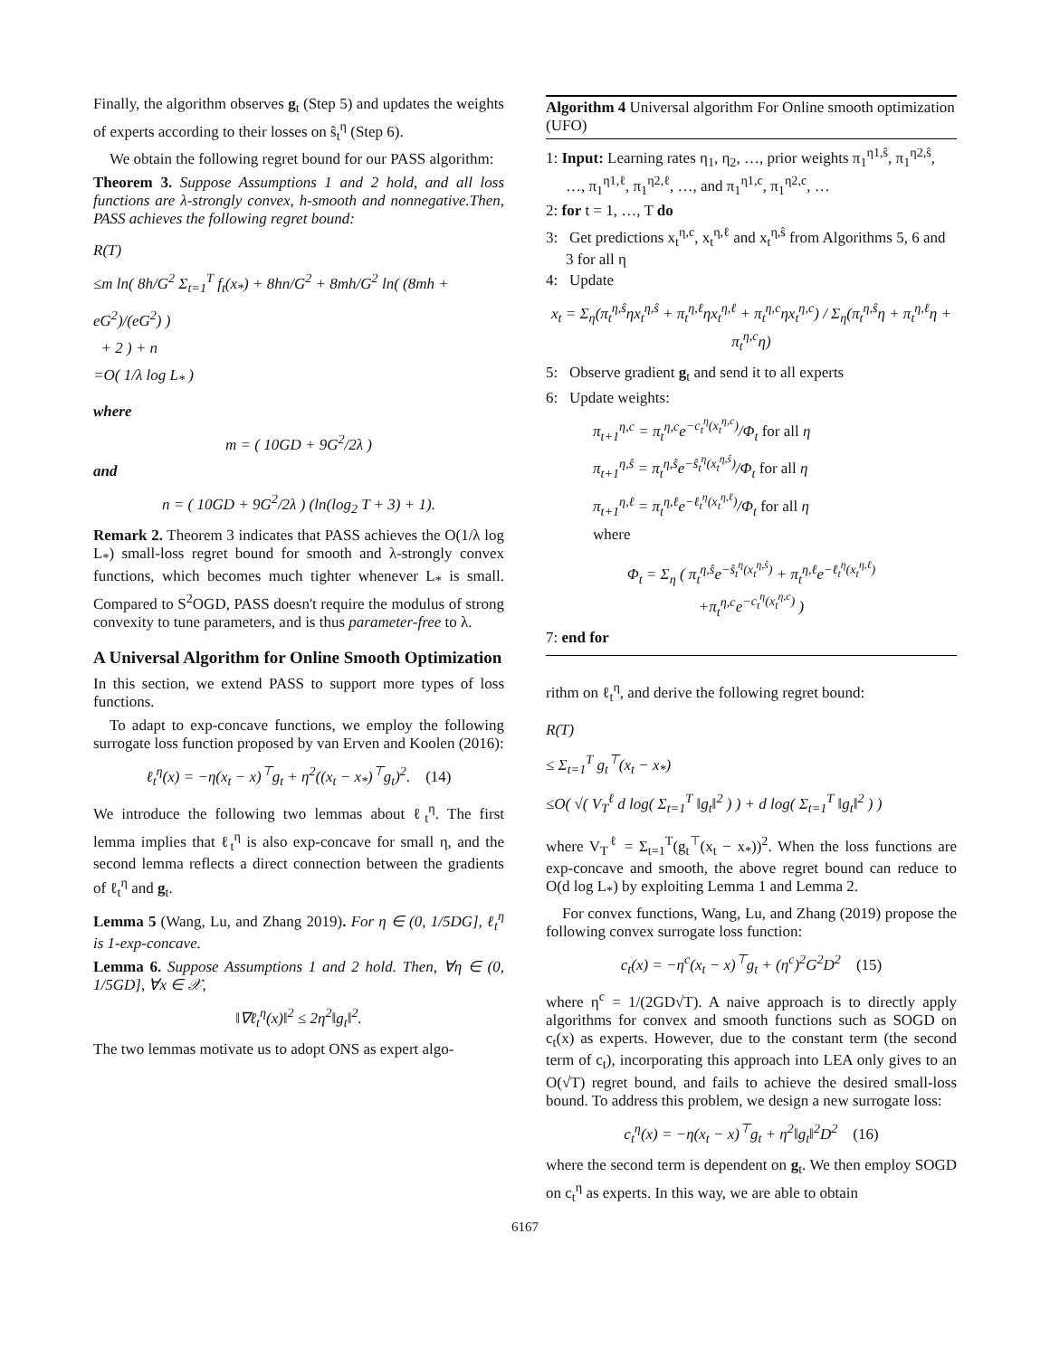Finally, the algorithm observes g<sub>t</sub> (Step 5) and updates the weights of experts according to their losses on ŝ<sub>t</sub><sup>η</sup> (Step 6).
We obtain the following regret bound for our PASS algorithm:
Theorem 3. Suppose Assumptions 1 and 2 hold, and all loss functions are λ-strongly convex, h-smooth and nonnegative.Then, PASS achieves the following regret bound:
R(T)
≤m ln( 8h/G<sup>2</sup> Σ<sub>t=1</sub><sup>T</sup> f<sub>t</sub>(x<sub>*</sub>) + 8hn/G<sup>2</sup> + 8mh/G<sup>2</sup> ln( (8mh + eG<sup>2</sup>)/(eG<sup>2</sup>) )
+ 2 ) + n
=O( 1/λ log L<sub>*</sub> )
where
m = ( 10GD + 9G<sup>2</sup>/2λ )
and
n = ( 10GD + 9G<sup>2</sup>/2λ ) (ln(log<sub>2</sub> T + 3) + 1).
Remark 2. Theorem 3 indicates that PASS achieves the O(1/λ log L<sub>*</sub>) small-loss regret bound for smooth and λ-strongly convex functions, which becomes much tighter whenever L<sub>*</sub> is small. Compared to S<sup>2</sup>OGD, PASS doesn't require the modulus of strong convexity to tune parameters, and is thus parameter-free to λ.
A Universal Algorithm for Online Smooth Optimization
In this section, we extend PASS to support more types of loss functions.
To adapt to exp-concave functions, we employ the following surrogate loss function proposed by van Erven and Koolen (2016):
ℓ<sub>t</sub><sup>η</sup>(x) = −η(x<sub>t</sub> − x)<sup>⊤</sup>g<sub>t</sub> + η<sup>2</sup>((x<sub>t</sub> − x<sub>*</sub>)<sup>⊤</sup>g<sub>t</sub>)<sup>2</sup>. (14)
We introduce the following two lemmas about ℓ<sub>t</sub><sup>η</sup>. The first lemma implies that ℓ<sub>t</sub><sup>η</sup> is also exp-concave for small η, and the second lemma reflects a direct connection between the gradients of ℓ<sub>t</sub><sup>η</sup> and g<sub>t</sub>.
Lemma 5 (Wang, Lu, and Zhang 2019). For η ∈ (0, 1/5DG], ℓ<sub>t</sub><sup>η</sup> is 1-exp-concave.
Lemma 6. Suppose Assumptions 1 and 2 hold. Then, ∀η ∈ (0, 1/5GD], ∀x ∈ 𝒳,
‖∇ℓ<sub>t</sub><sup>η</sup>(x)‖<sup>2</sup> ≤ 2η<sup>2</sup>‖g<sub>t</sub>‖<sup>2</sup>.
The two lemmas motivate us to adopt ONS as expert algo-
Algorithm 4 Universal algorithm For Online smooth optimization (UFO)
1: Input: Learning rates η<sub>1</sub>, η<sub>2</sub>, …, prior weights π<sub>1</sub><sup>η1,ŝ</sup>, π<sub>1</sub><sup>η2,ŝ</sup>, …, π<sub>1</sub><sup>η1,ℓ</sup>, π<sub>1</sub><sup>η2,ℓ</sup>, …, and π<sub>1</sub><sup>η1,c</sup>, π<sub>1</sub><sup>η2,c</sup>, …
2: for t = 1, …, T do
3: Get predictions x<sub>t</sub><sup>η,c</sup>, x<sub>t</sub><sup>η,ℓ</sup> and x<sub>t</sub><sup>η,ŝ</sup> from Algorithms 5, 6 and 3 for all η
4: Update
x<sub>t</sub> = Σ<sub>η</sub>(π<sub>t</sub><sup>η,ŝ</sup>ηx<sub>t</sub><sup>η,ŝ</sup> + π<sub>t</sub><sup>η,ℓ</sup>ηx<sub>t</sub><sup>η,ℓ</sup> + π<sub>t</sub><sup>η,c</sup>ηx<sub>t</sub><sup>η,c</sup>) / Σ<sub>η</sub>(π<sub>t</sub><sup>η,ŝ</sup>η + π<sub>t</sub><sup>η,ℓ</sup>η + π<sub>t</sub><sup>η,c</sup>η)
5: Observe gradient g<sub>t</sub> and send it to all experts
6: Update weights:
π<sub>t+1</sub><sup>η,c</sup> = π<sub>t</sub><sup>η,c</sup>e<sup>−c<sub>t</sub><sup>η</sup>(x<sub>t</sub><sup>η,c</sup>)</sup>/Φ<sub>t</sub> for all η
π<sub>t+1</sub><sup>η,ŝ</sup> = π<sub>t</sub><sup>η,ŝ</sup>e<sup>−ŝ<sub>t</sub><sup>η</sup>(x<sub>t</sub><sup>η,ŝ</sup>)</sup>/Φ<sub>t</sub> for all η
π<sub>t+1</sub><sup>η,ℓ</sup> = π<sub>t</sub><sup>η,ℓ</sup>e<sup>−ℓ<sub>t</sub><sup>η</sup>(x<sub>t</sub><sup>η,ℓ</sup>)</sup>/Φ<sub>t</sub> for all η
where
Φ<sub>t</sub> = Σ<sub>η</sub> ( π<sub>t</sub><sup>η,ŝ</sup>e<sup>−ŝ<sub>t</sub><sup>η</sup>(x<sub>t</sub><sup>η,ŝ</sup>)</sup> + π<sub>t</sub><sup>η,ℓ</sup>e<sup>−ℓ<sub>t</sub><sup>η</sup>(x<sub>t</sub><sup>η,ℓ</sup>)</sup>
+π<sub>t</sub><sup>η,c</sup>e<sup>−c<sub>t</sub><sup>η</sup>(x<sub>t</sub><sup>η,c</sup>)</sup> )
7: end for
rithm on ℓ<sub>t</sub><sup>η</sup>, and derive the following regret bound:
R(T)
≤ Σ<sub>t=1</sub><sup>T</sup> g<sub>t</sub><sup>⊤</sup>(x<sub>t</sub> − x<sub>*</sub>)
≤O( √( V<sub>T</sub><sup>ℓ</sup> d log( Σ<sub>t=1</sub><sup>T</sup> ‖g<sub>t</sub>‖<sup>2</sup> ) ) + d log( Σ<sub>t=1</sub><sup>T</sup> ‖g<sub>t</sub>‖<sup>2</sup> ) )
where V<sub>T</sub><sup>ℓ</sup> = Σ<sub>t=1</sub><sup>T</sup>(g<sub>t</sub><sup>⊤</sup>(x<sub>t</sub> − x<sub>*</sub>))<sup>2</sup>. When the loss functions are exp-concave and smooth, the above regret bound can reduce to O(d log L<sub>*</sub>) by exploiting Lemma 1 and Lemma 2.
For convex functions, Wang, Lu, and Zhang (2019) propose the following convex surrogate loss function:
c<sub>t</sub>(x) = −η<sup>c</sup>(x<sub>t</sub> − x)<sup>⊤</sup>g<sub>t</sub> + (η<sup>c</sup>)<sup>2</sup>G<sup>2</sup>D<sup>2</sup> (15)
where η<sup>c</sup> = 1/(2GD√T). A naive approach is to directly apply algorithms for convex and smooth functions such as SOGD on c<sub>t</sub>(x) as experts. However, due to the constant term (the second term of c<sub>t</sub>), incorporating this approach into LEA only gives to an O(√T) regret bound, and fails to achieve the desired small-loss bound. To address this problem, we design a new surrogate loss:
c<sub>t</sub><sup>η</sup>(x) = −η(x<sub>t</sub> − x)<sup>⊤</sup>g<sub>t</sub> + η<sup>2</sup>‖g<sub>t</sub>‖<sup>2</sup>D<sup>2</sup> (16)
where the second term is dependent on g<sub>t</sub>. We then employ SOGD on c<sub>t</sub><sup>η</sup> as experts. In this way, we are able to obtain
6167